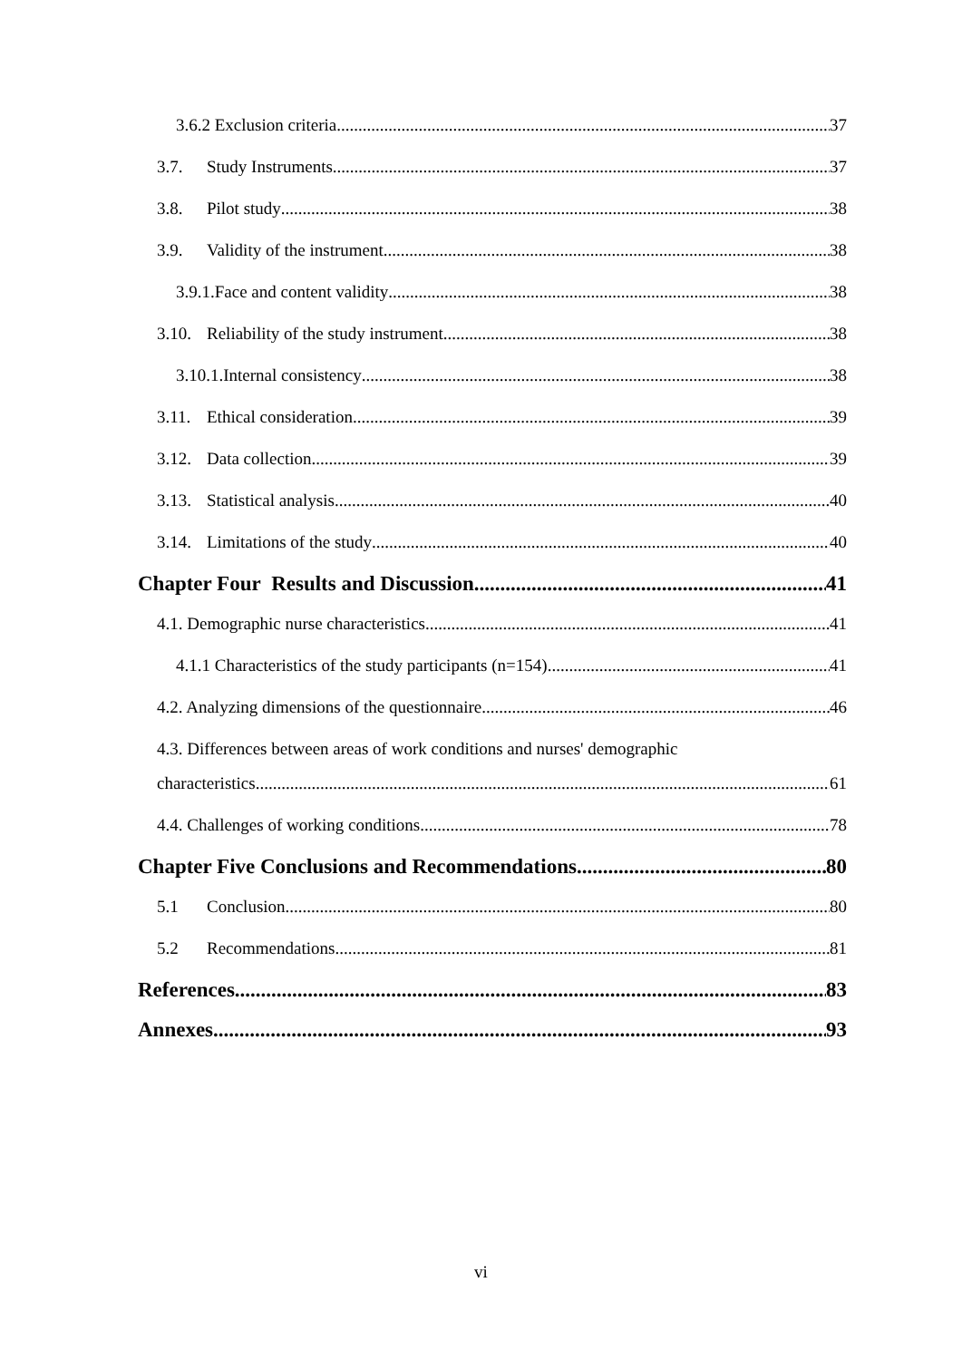3.6.2 Exclusion criteria 37
3.7. Study Instruments 37
3.8. Pilot study 38
3.9. Validity of the instrument 38
3.9.1.Face and content validity 38
3.10. Reliability of the study instrument 38
3.10.1.Internal consistency 38
3.11. Ethical consideration 39
3.12. Data collection 39
3.13. Statistical analysis 40
3.14. Limitations of the study 40
Chapter Four Results and Discussion 41
4.1. Demographic nurse characteristics 41
4.1.1 Characteristics of the study participants (n=154) 41
4.2. Analyzing dimensions of the questionnaire 46
4.3. Differences between areas of work conditions and nurses' demographic
characteristics 61
4.4. Challenges of working conditions 78
Chapter Five Conclusions and Recommendations 80
5.1 Conclusion 80
5.2 Recommendations 81
References 83
Annexes 93
vi